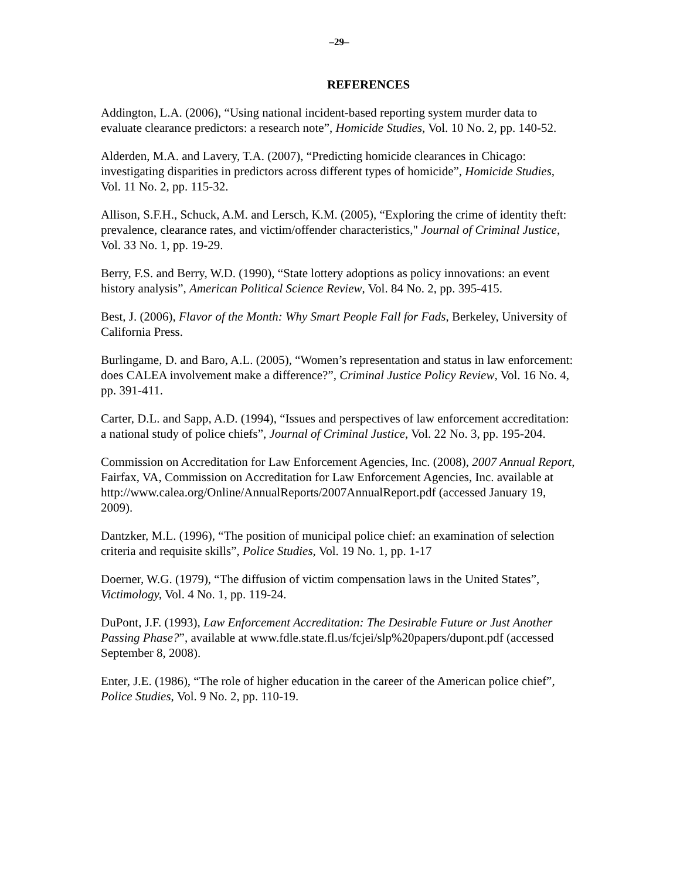–29–
REFERENCES
Addington, L.A. (2006), “Using national incident-based reporting system murder data to evaluate clearance predictors: a research note”, Homicide Studies, Vol. 10 No. 2, pp. 140-52.
Alderden, M.A. and Lavery, T.A. (2007), “Predicting homicide clearances in Chicago: investigating disparities in predictors across different types of homicide”, Homicide Studies, Vol. 11 No. 2, pp. 115-32.
Allison, S.F.H., Schuck, A.M. and Lersch, K.M. (2005), “Exploring the crime of identity theft: prevalence, clearance rates, and victim/offender characteristics," Journal of Criminal Justice, Vol. 33 No. 1, pp. 19-29.
Berry, F.S. and Berry, W.D. (1990), “State lottery adoptions as policy innovations: an event history analysis”, American Political Science Review, Vol. 84 No. 2, pp. 395-415.
Best, J. (2006), Flavor of the Month: Why Smart People Fall for Fads, Berkeley, University of California Press.
Burlingame, D. and Baro, A.L. (2005), “Women’s representation and status in law enforcement: does CALEA involvement make a difference?”, Criminal Justice Policy Review, Vol. 16 No. 4, pp. 391-411.
Carter, D.L. and Sapp, A.D. (1994), “Issues and perspectives of law enforcement accreditation: a national study of police chiefs”, Journal of Criminal Justice, Vol. 22 No. 3, pp. 195-204.
Commission on Accreditation for Law Enforcement Agencies, Inc. (2008), 2007 Annual Report, Fairfax, VA, Commission on Accreditation for Law Enforcement Agencies, Inc. available at http://www.calea.org/Online/AnnualReports/2007AnnualReport.pdf (accessed January 19, 2009).
Dantzker, M.L. (1996), “The position of municipal police chief: an examination of selection criteria and requisite skills”, Police Studies, Vol. 19 No. 1, pp. 1-17
Doerner, W.G. (1979), “The diffusion of victim compensation laws in the United States”, Victimology, Vol. 4 No. 1, pp. 119-24.
DuPont, J.F. (1993), Law Enforcement Accreditation: The Desirable Future or Just Another Passing Phase?”, available at www.fdle.state.fl.us/fcjei/slp%20papers/dupont.pdf (accessed September 8, 2008).
Enter, J.E. (1986), “The role of higher education in the career of the American police chief”, Police Studies, Vol. 9 No. 2, pp. 110-19.